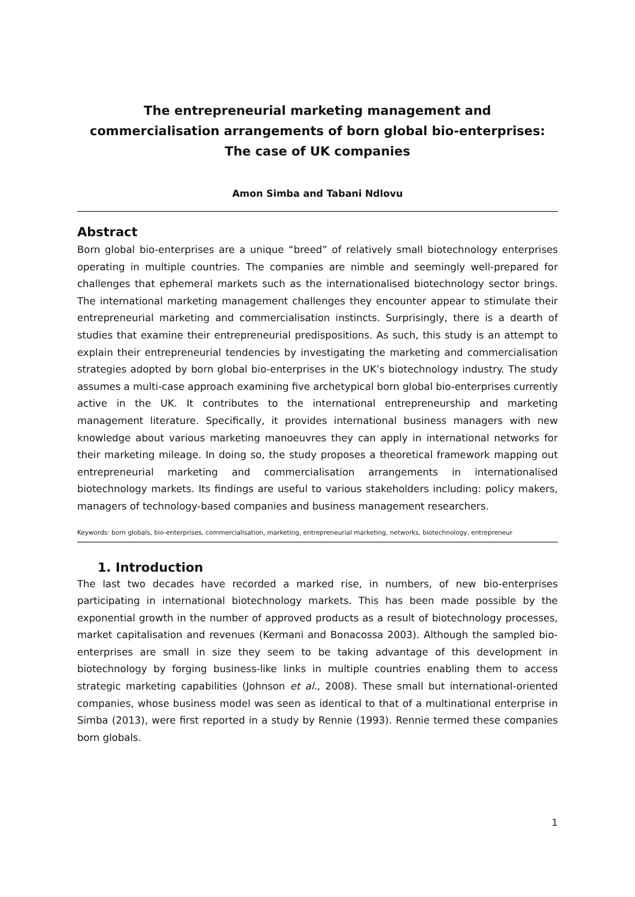The entrepreneurial marketing management and commercialisation arrangements of born global bio-enterprises: The case of UK companies
Amon Simba and Tabani Ndlovu
Abstract
Born global bio-enterprises are a unique “breed” of relatively small biotechnology enterprises operating in multiple countries. The companies are nimble and seemingly well-prepared for challenges that ephemeral markets such as the internationalised biotechnology sector brings. The international marketing management challenges they encounter appear to stimulate their entrepreneurial marketing and commercialisation instincts. Surprisingly, there is a dearth of studies that examine their entrepreneurial predispositions. As such, this study is an attempt to explain their entrepreneurial tendencies by investigating the marketing and commercialisation strategies adopted by born global bio-enterprises in the UK’s biotechnology industry. The study assumes a multi-case approach examining five archetypical born global bio-enterprises currently active in the UK. It contributes to the international entrepreneurship and marketing management literature. Specifically, it provides international business managers with new knowledge about various marketing manoeuvres they can apply in international networks for their marketing mileage. In doing so, the study proposes a theoretical framework mapping out entrepreneurial marketing and commercialisation arrangements in internationalised biotechnology markets. Its findings are useful to various stakeholders including: policy makers, managers of technology-based companies and business management researchers.
Keywords: born globals, bio-enterprises, commercialisation, marketing, entrepreneurial marketing, networks, biotechnology, entrepreneur
1. Introduction
The last two decades have recorded a marked rise, in numbers, of new bio-enterprises participating in international biotechnology markets. This has been made possible by the exponential growth in the number of approved products as a result of biotechnology processes, market capitalisation and revenues (Kermani and Bonacossa 2003). Although the sampled bio-enterprises are small in size they seem to be taking advantage of this development in biotechnology by forging business-like links in multiple countries enabling them to access strategic marketing capabilities (Johnson et al., 2008). These small but international-oriented companies, whose business model was seen as identical to that of a multinational enterprise in Simba (2013), were first reported in a study by Rennie (1993). Rennie termed these companies born globals.
1